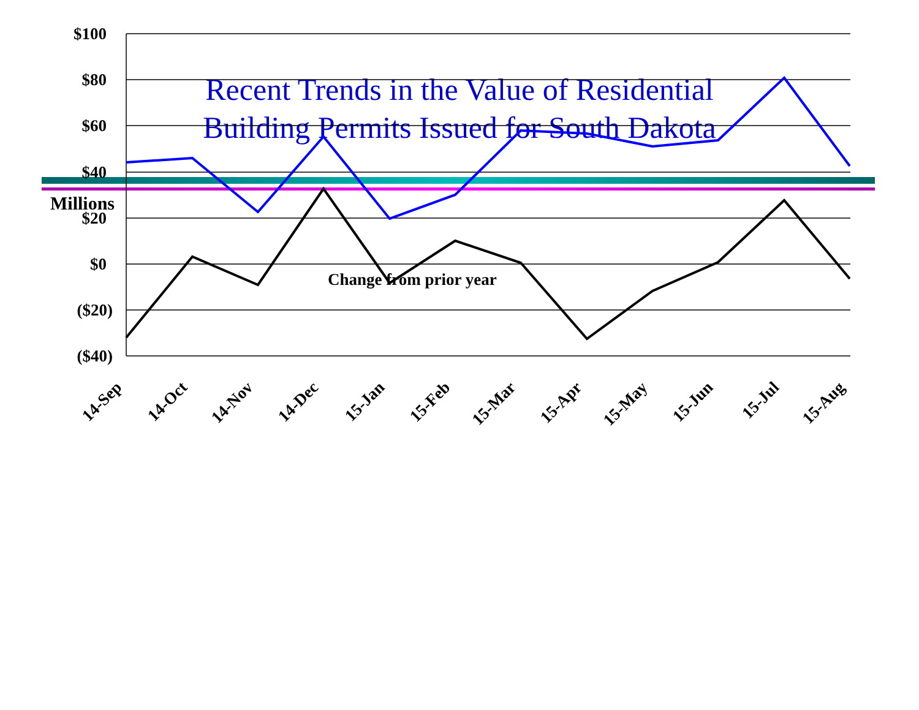Recent Trends in the Value of Residential
Building Permits Issued for South Dakota
Millions
$100
$80
$60
$40
$20
$0
($20)
($40)
Change from prior year
14-Sep
14-Oct
14-Nov
14-Dec
15-Jan
15-Feb
15-Mar
15-Apr
15-May
15-Jun
15-Jul
15-Aug